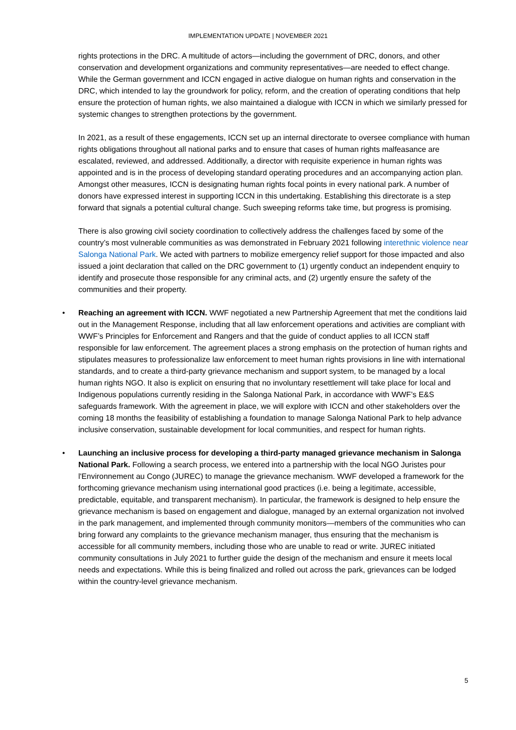IMPLEMENTATION UPDATE | NOVEMBER 2021
rights protections in the DRC. A multitude of actors—including the government of DRC, donors, and other conservation and development organizations and community representatives—are needed to effect change. While the German government and ICCN engaged in active dialogue on human rights and conservation in the DRC, which intended to lay the groundwork for policy, reform, and the creation of operating conditions that help ensure the protection of human rights, we also maintained a dialogue with ICCN in which we similarly pressed for systemic changes to strengthen protections by the government.
In 2021, as a result of these engagements, ICCN set up an internal directorate to oversee compliance with human rights obligations throughout all national parks and to ensure that cases of human rights malfeasance are escalated, reviewed, and addressed. Additionally, a director with requisite experience in human rights was appointed and is in the process of developing standard operating procedures and an accompanying action plan. Amongst other measures, ICCN is designating human rights focal points in every national park. A number of donors have expressed interest in supporting ICCN in this undertaking. Establishing this directorate is a step forward that signals a potential cultural change. Such sweeping reforms take time, but progress is promising.
There is also growing civil society coordination to collectively address the challenges faced by some of the country’s most vulnerable communities as was demonstrated in February 2021 following interethnic violence near Salonga National Park. We acted with partners to mobilize emergency relief support for those impacted and also issued a joint declaration that called on the DRC government to (1) urgently conduct an independent enquiry to identify and prosecute those responsible for any criminal acts, and (2) urgently ensure the safety of the communities and their property.
• Reaching an agreement with ICCN. WWF negotiated a new Partnership Agreement that met the conditions laid out in the Management Response, including that all law enforcement operations and activities are compliant with WWF’s Principles for Enforcement and Rangers and that the guide of conduct applies to all ICCN staff responsible for law enforcement. The agreement places a strong emphasis on the protection of human rights and stipulates measures to professionalize law enforcement to meet human rights provisions in line with international standards, and to create a third-party grievance mechanism and support system, to be managed by a local human rights NGO. It also is explicit on ensuring that no involuntary resettlement will take place for local and Indigenous populations currently residing in the Salonga National Park, in accordance with WWF’s E&S safeguards framework. With the agreement in place, we will explore with ICCN and other stakeholders over the coming 18 months the feasibility of establishing a foundation to manage Salonga National Park to help advance inclusive conservation, sustainable development for local communities, and respect for human rights.
• Launching an inclusive process for developing a third-party managed grievance mechanism in Salonga National Park. Following a search process, we entered into a partnership with the local NGO Juristes pour l'Environnement au Congo (JUREC) to manage the grievance mechanism. WWF developed a framework for the forthcoming grievance mechanism using international good practices (i.e. being a legitimate, accessible, predictable, equitable, and transparent mechanism). In particular, the framework is designed to help ensure the grievance mechanism is based on engagement and dialogue, managed by an external organization not involved in the park management, and implemented through community monitors—members of the communities who can bring forward any complaints to the grievance mechanism manager, thus ensuring that the mechanism is accessible for all community members, including those who are unable to read or write. JUREC initiated community consultations in July 2021 to further guide the design of the mechanism and ensure it meets local needs and expectations. While this is being finalized and rolled out across the park, grievances can be lodged within the country-level grievance mechanism.
5